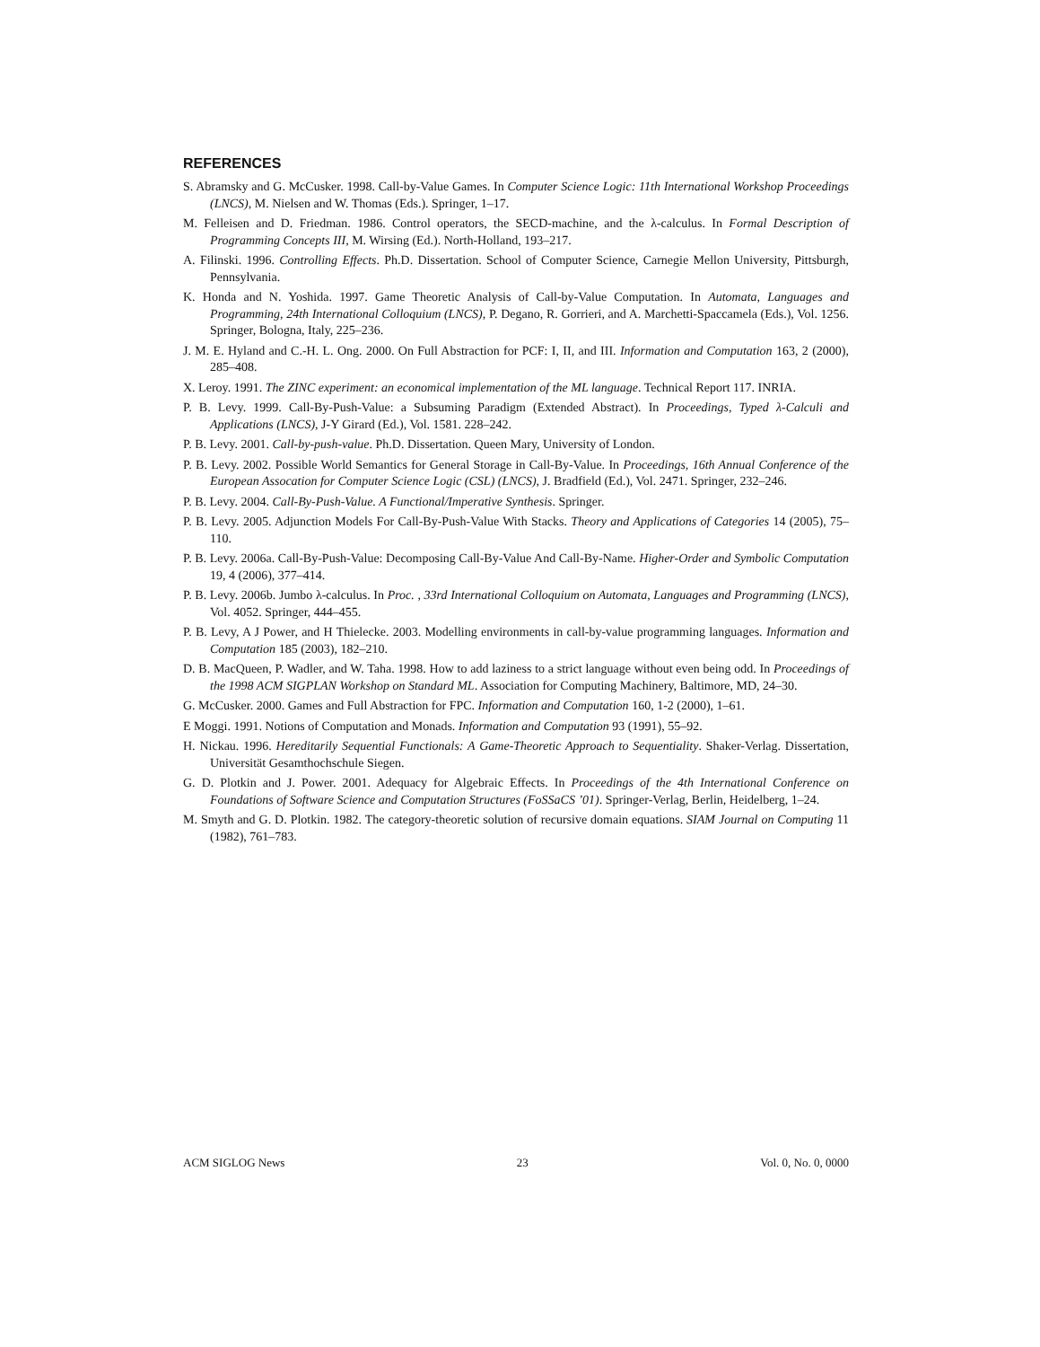REFERENCES
S. Abramsky and G. McCusker. 1998. Call-by-Value Games. In Computer Science Logic: 11th International Workshop Proceedings (LNCS), M. Nielsen and W. Thomas (Eds.). Springer, 1–17.
M. Felleisen and D. Friedman. 1986. Control operators, the SECD-machine, and the λ-calculus. In Formal Description of Programming Concepts III, M. Wirsing (Ed.). North-Holland, 193–217.
A. Filinski. 1996. Controlling Effects. Ph.D. Dissertation. School of Computer Science, Carnegie Mellon University, Pittsburgh, Pennsylvania.
K. Honda and N. Yoshida. 1997. Game Theoretic Analysis of Call-by-Value Computation. In Automata, Languages and Programming, 24th International Colloquium (LNCS), P. Degano, R. Gorrieri, and A. Marchetti-Spaccamela (Eds.), Vol. 1256. Springer, Bologna, Italy, 225–236.
J. M. E. Hyland and C.-H. L. Ong. 2000. On Full Abstraction for PCF: I, II, and III. Information and Computation 163, 2 (2000), 285–408.
X. Leroy. 1991. The ZINC experiment: an economical implementation of the ML language. Technical Report 117. INRIA.
P. B. Levy. 1999. Call-By-Push-Value: a Subsuming Paradigm (Extended Abstract). In Proceedings, Typed λ-Calculi and Applications (LNCS), J-Y Girard (Ed.), Vol. 1581. 228–242.
P. B. Levy. 2001. Call-by-push-value. Ph.D. Dissertation. Queen Mary, University of London.
P. B. Levy. 2002. Possible World Semantics for General Storage in Call-By-Value. In Proceedings, 16th Annual Conference of the European Assocation for Computer Science Logic (CSL) (LNCS), J. Bradfield (Ed.), Vol. 2471. Springer, 232–246.
P. B. Levy. 2004. Call-By-Push-Value. A Functional/Imperative Synthesis. Springer.
P. B. Levy. 2005. Adjunction Models For Call-By-Push-Value With Stacks. Theory and Applications of Categories 14 (2005), 75–110.
P. B. Levy. 2006a. Call-By-Push-Value: Decomposing Call-By-Value And Call-By-Name. Higher-Order and Symbolic Computation 19, 4 (2006), 377–414.
P. B. Levy. 2006b. Jumbo λ-calculus. In Proc. , 33rd International Colloquium on Automata, Languages and Programming (LNCS), Vol. 4052. Springer, 444–455.
P. B. Levy, A J Power, and H Thielecke. 2003. Modelling environments in call-by-value programming languages. Information and Computation 185 (2003), 182–210.
D. B. MacQueen, P. Wadler, and W. Taha. 1998. How to add laziness to a strict language without even being odd. In Proceedings of the 1998 ACM SIGPLAN Workshop on Standard ML. Association for Computing Machinery, Baltimore, MD, 24–30.
G. McCusker. 2000. Games and Full Abstraction for FPC. Information and Computation 160, 1-2 (2000), 1–61.
E Moggi. 1991. Notions of Computation and Monads. Information and Computation 93 (1991), 55–92.
H. Nickau. 1996. Hereditarily Sequential Functionals: A Game-Theoretic Approach to Sequentiality. Shaker-Verlag. Dissertation, Universität Gesamthochschule Siegen.
G. D. Plotkin and J. Power. 2001. Adequacy for Algebraic Effects. In Proceedings of the 4th International Conference on Foundations of Software Science and Computation Structures (FoSSaCS ’01). Springer-Verlag, Berlin, Heidelberg, 1–24.
M. Smyth and G. D. Plotkin. 1982. The category-theoretic solution of recursive domain equations. SIAM Journal on Computing 11 (1982), 761–783.
ACM SIGLOG News 23 Vol. 0, No. 0, 0000